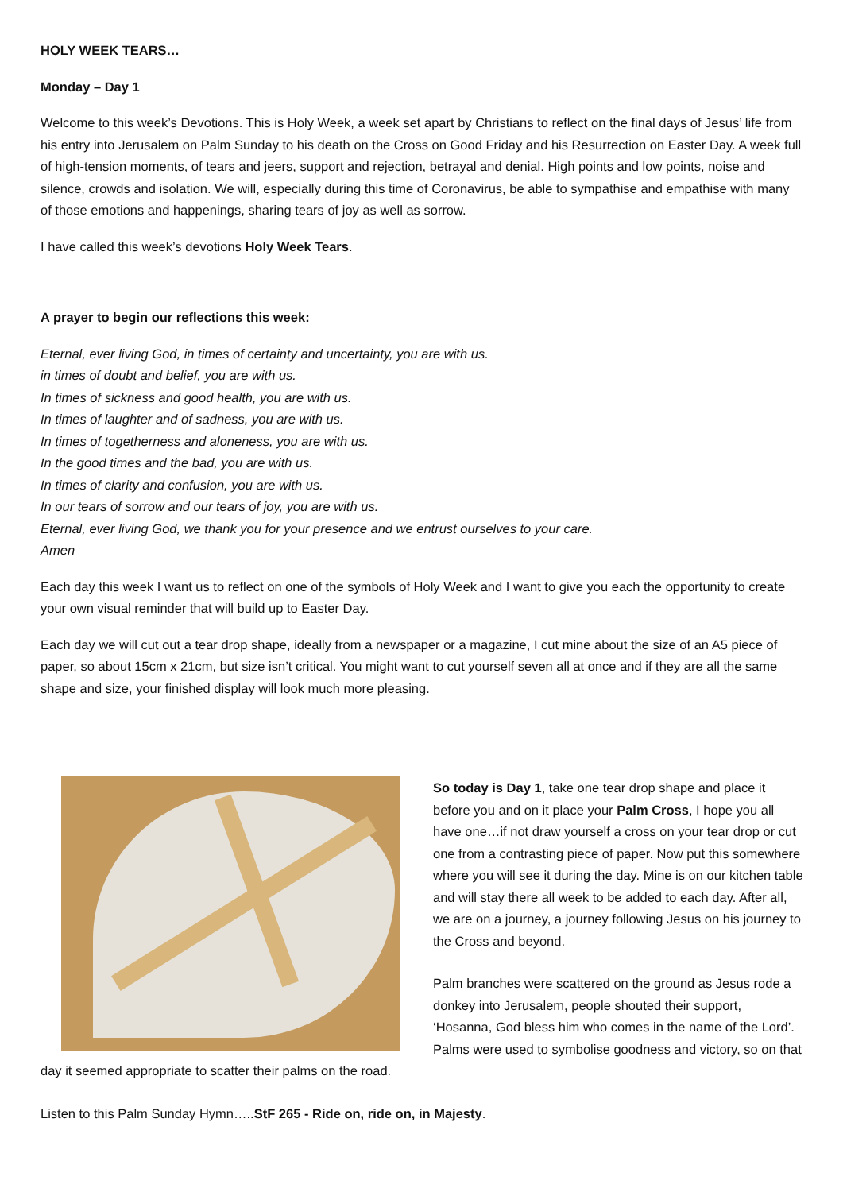HOLY WEEK TEARS…
Monday – Day 1
Welcome to this week’s Devotions. This is Holy Week, a week set apart by Christians to reflect on the final days of Jesus’ life from his entry into Jerusalem on Palm Sunday to his death on the Cross on Good Friday and his Resurrection on Easter Day. A week full of high-tension moments, of tears and jeers, support and rejection, betrayal and denial. High points and low points, noise and silence, crowds and isolation. We will, especially during this time of Coronavirus, be able to sympathise and empathise with many of those emotions and happenings, sharing tears of joy as well as sorrow.
I have called this week’s devotions Holy Week Tears.
A prayer to begin our reflections this week:
Eternal, ever living God, in times of certainty and uncertainty, you are with us.
in times of doubt and belief, you are with us.
In times of sickness and good health, you are with us.
In times of laughter and of sadness, you are with us.
In times of togetherness and aloneness, you are with us.
In the good times and the bad, you are with us.
In times of clarity and confusion, you are with us.
In our tears of sorrow and our tears of joy, you are with us.
Eternal, ever living God, we thank you for your presence and we entrust ourselves to your care.
Amen
Each day this week I want us to reflect on one of the symbols of Holy Week and I want to give you each the opportunity to create your own visual reminder that will build up to Easter Day.
Each day we will cut out a tear drop shape, ideally from a newspaper or a magazine, I cut mine about the size of an A5 piece of paper, so about 15cm x 21cm, but size isn’t critical. You might want to cut yourself seven all at once and if they are all the same shape and size, your finished display will look much more pleasing.
So today is Day 1, take one tear drop shape and place it before you and on it place your Palm Cross, I hope you all have one…if not draw yourself a cross on your tear drop or cut one from a contrasting piece of paper. Now put this somewhere where you will see it during the day. Mine is on our kitchen table and will stay there all week to be added to each day. After all, we are on a journey, a journey following Jesus on his journey to the Cross and beyond.
Palm branches were scattered on the ground as Jesus rode a donkey into Jerusalem, people shouted their support, ‘Hosanna, God bless him who comes in the name of the Lord’. Palms were used to symbolise goodness and victory, so on that day it seemed appropriate to scatter their palms on the road.
Listen to this Palm Sunday Hymn…..StF 265 - Ride on, ride on, in Majesty.